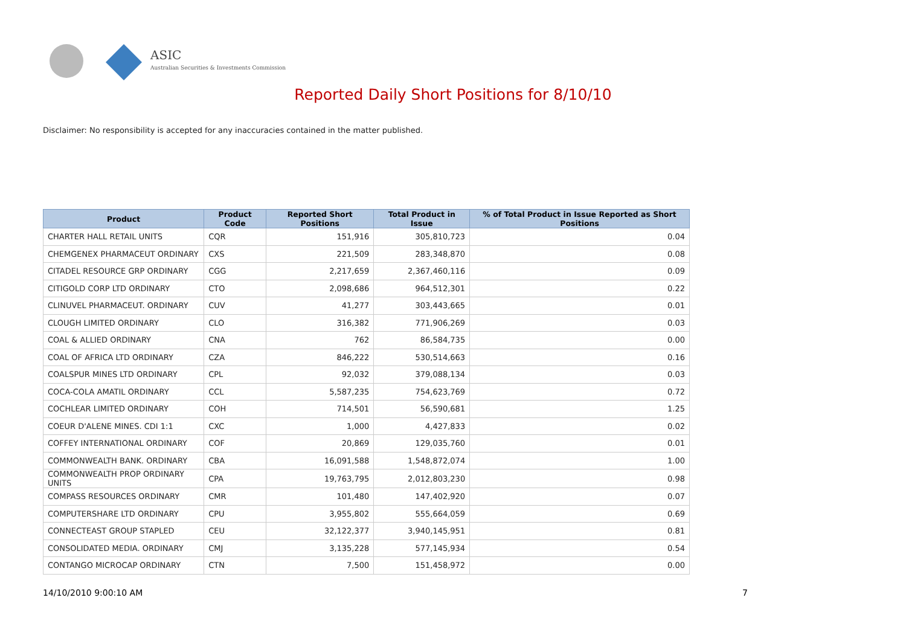ASIC
Australian Securities & Investments Commission
Reported Daily Short Positions for 8/10/10
Disclaimer: No responsibility is accepted for any inaccuracies contained in the matter published.
| Product | Product Code | Reported Short Positions | Total Product in Issue | % of Total Product in Issue Reported as Short Positions |
| --- | --- | --- | --- | --- |
| CHARTER HALL RETAIL UNITS | CQR | 151,916 | 305,810,723 | 0.04 |
| CHEMGENEX PHARMACEUT ORDINARY | CXS | 221,509 | 283,348,870 | 0.08 |
| CITADEL RESOURCE GRP ORDINARY | CGG | 2,217,659 | 2,367,460,116 | 0.09 |
| CITIGOLD CORP LTD ORDINARY | CTO | 2,098,686 | 964,512,301 | 0.22 |
| CLINUVEL PHARMACEUT. ORDINARY | CUV | 41,277 | 303,443,665 | 0.01 |
| CLOUGH LIMITED ORDINARY | CLO | 316,382 | 771,906,269 | 0.03 |
| COAL & ALLIED ORDINARY | CNA | 762 | 86,584,735 | 0.00 |
| COAL OF AFRICA LTD ORDINARY | CZA | 846,222 | 530,514,663 | 0.16 |
| COALSPUR MINES LTD ORDINARY | CPL | 92,032 | 379,088,134 | 0.03 |
| COCA-COLA AMATIL ORDINARY | CCL | 5,587,235 | 754,623,769 | 0.72 |
| COCHLEAR LIMITED ORDINARY | COH | 714,501 | 56,590,681 | 1.25 |
| COEUR D'ALENE MINES. CDI 1:1 | CXC | 1,000 | 4,427,833 | 0.02 |
| COFFEY INTERNATIONAL ORDINARY | COF | 20,869 | 129,035,760 | 0.01 |
| COMMONWEALTH BANK. ORDINARY | CBA | 16,091,588 | 1,548,872,074 | 1.00 |
| COMMONWEALTH PROP ORDINARY UNITS | CPA | 19,763,795 | 2,012,803,230 | 0.98 |
| COMPASS RESOURCES ORDINARY | CMR | 101,480 | 147,402,920 | 0.07 |
| COMPUTERSHARE LTD ORDINARY | CPU | 3,955,802 | 555,664,059 | 0.69 |
| CONNECTEAST GROUP STAPLED | CEU | 32,122,377 | 3,940,145,951 | 0.81 |
| CONSOLIDATED MEDIA. ORDINARY | CMJ | 3,135,228 | 577,145,934 | 0.54 |
| CONTANGO MICROCAP ORDINARY | CTN | 7,500 | 151,458,972 | 0.00 |
14/10/2010 9:00:10 AM 7